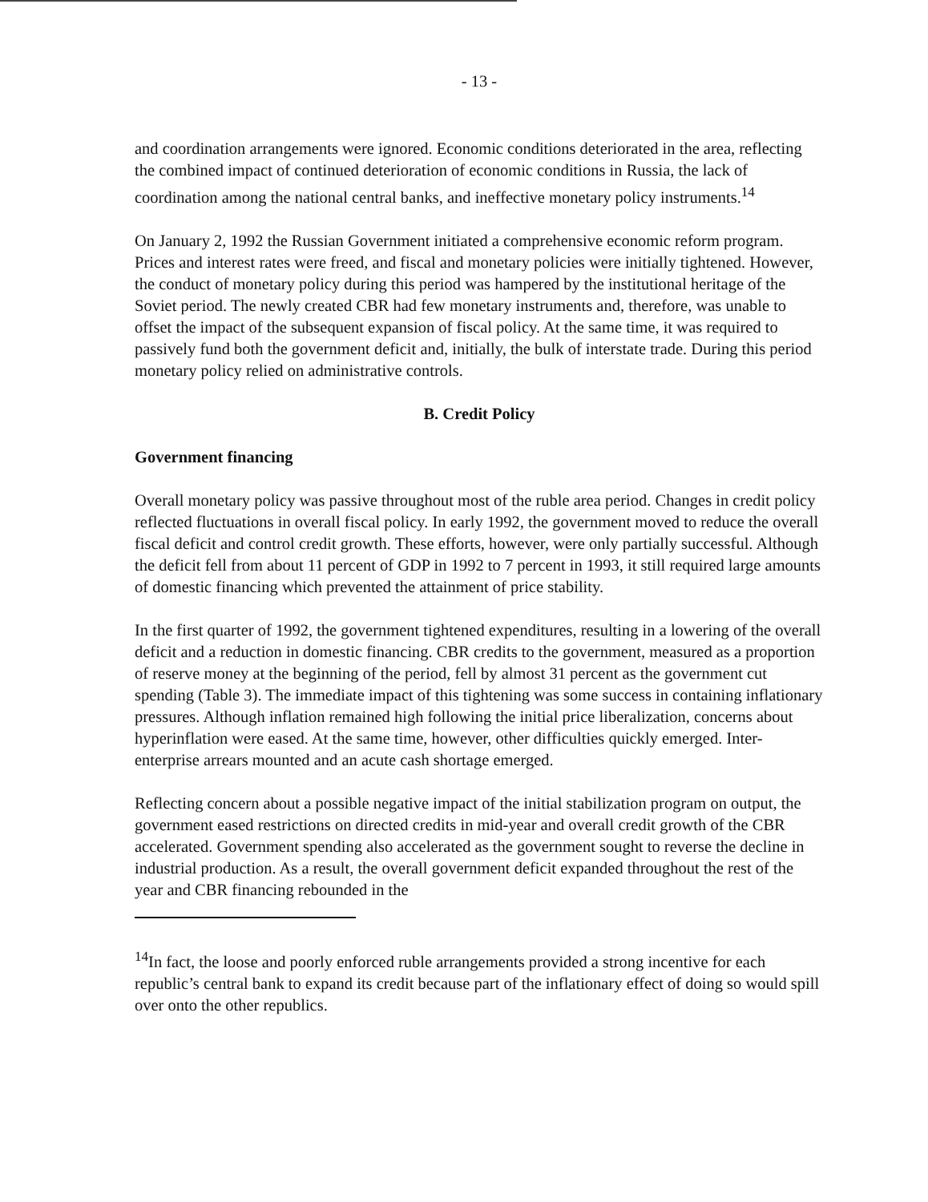- 13 -
and coordination arrangements were ignored. Economic conditions deteriorated in the area, reflecting the combined impact of continued deterioration of economic conditions in Russia, the lack of coordination among the national central banks, and ineffective monetary policy instruments.<sup>14</sup>
On January 2, 1992 the Russian Government initiated a comprehensive economic reform program. Prices and interest rates were freed, and fiscal and monetary policies were initially tightened. However, the conduct of monetary policy during this period was hampered by the institutional heritage of the Soviet period. The newly created CBR had few monetary instruments and, therefore, was unable to offset the impact of the subsequent expansion of fiscal policy. At the same time, it was required to passively fund both the government deficit and, initially, the bulk of interstate trade. During this period monetary policy relied on administrative controls.
B. Credit Policy
Government financing
Overall monetary policy was passive throughout most of the ruble area period. Changes in credit policy reflected fluctuations in overall fiscal policy. In early 1992, the government moved to reduce the overall fiscal deficit and control credit growth. These efforts, however, were only partially successful. Although the deficit fell from about 11 percent of GDP in 1992 to 7 percent in 1993, it still required large amounts of domestic financing which prevented the attainment of price stability.
In the first quarter of 1992, the government tightened expenditures, resulting in a lowering of the overall deficit and a reduction in domestic financing. CBR credits to the government, measured as a proportion of reserve money at the beginning of the period, fell by almost 31 percent as the government cut spending (Table 3). The immediate impact of this tightening was some success in containing inflationary pressures. Although inflation remained high following the initial price liberalization, concerns about hyperinflation were eased. At the same time, however, other difficulties quickly emerged. Inter-enterprise arrears mounted and an acute cash shortage emerged.
Reflecting concern about a possible negative impact of the initial stabilization program on output, the government eased restrictions on directed credits in mid-year and overall credit growth of the CBR accelerated. Government spending also accelerated as the government sought to reverse the decline in industrial production. As a result, the overall government deficit expanded throughout the rest of the year and CBR financing rebounded in the
<sup>14</sup> In fact, the loose and poorly enforced ruble arrangements provided a strong incentive for each republic’s central bank to expand its credit because part of the inflationary effect of doing so would spill over onto the other republics.